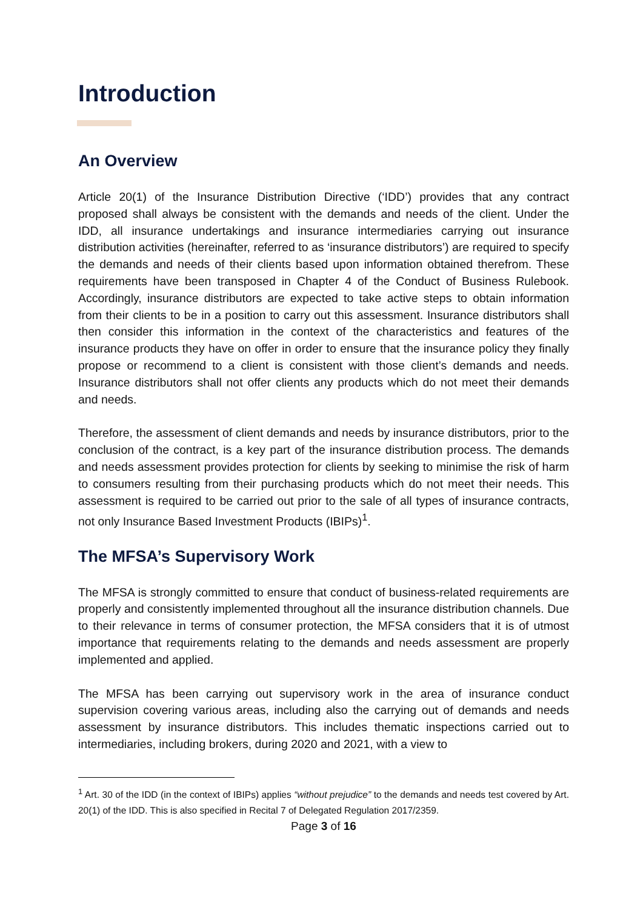Introduction
An Overview
Article 20(1) of the Insurance Distribution Directive (‘IDD’) provides that any contract proposed shall always be consistent with the demands and needs of the client. Under the IDD, all insurance undertakings and insurance intermediaries carrying out insurance distribution activities (hereinafter, referred to as ‘insurance distributors’) are required to specify the demands and needs of their clients based upon information obtained therefrom. These requirements have been transposed in Chapter 4 of the Conduct of Business Rulebook. Accordingly, insurance distributors are expected to take active steps to obtain information from their clients to be in a position to carry out this assessment. Insurance distributors shall then consider this information in the context of the characteristics and features of the insurance products they have on offer in order to ensure that the insurance policy they finally propose or recommend to a client is consistent with those client’s demands and needs. Insurance distributors shall not offer clients any products which do not meet their demands and needs.
Therefore, the assessment of client demands and needs by insurance distributors, prior to the conclusion of the contract, is a key part of the insurance distribution process. The demands and needs assessment provides protection for clients by seeking to minimise the risk of harm to consumers resulting from their purchasing products which do not meet their needs. This assessment is required to be carried out prior to the sale of all types of insurance contracts, not only Insurance Based Investment Products (IBIPs)<sup>1</sup>.
The MFSA’s Supervisory Work
The MFSA is strongly committed to ensure that conduct of business-related requirements are properly and consistently implemented throughout all the insurance distribution channels. Due to their relevance in terms of consumer protection, the MFSA considers that it is of utmost importance that requirements relating to the demands and needs assessment are properly implemented and applied.
The MFSA has been carrying out supervisory work in the area of insurance conduct supervision covering various areas, including also the carrying out of demands and needs assessment by insurance distributors. This includes thematic inspections carried out to intermediaries, including brokers, during 2020 and 2021, with a view to
<sup>1</sup> Art. 30 of the IDD (in the context of IBIPs) applies “without prejudice” to the demands and needs test covered by Art. 20(1) of the IDD. This is also specified in Recital 7 of Delegated Regulation 2017/2359.
Page 3 of 16